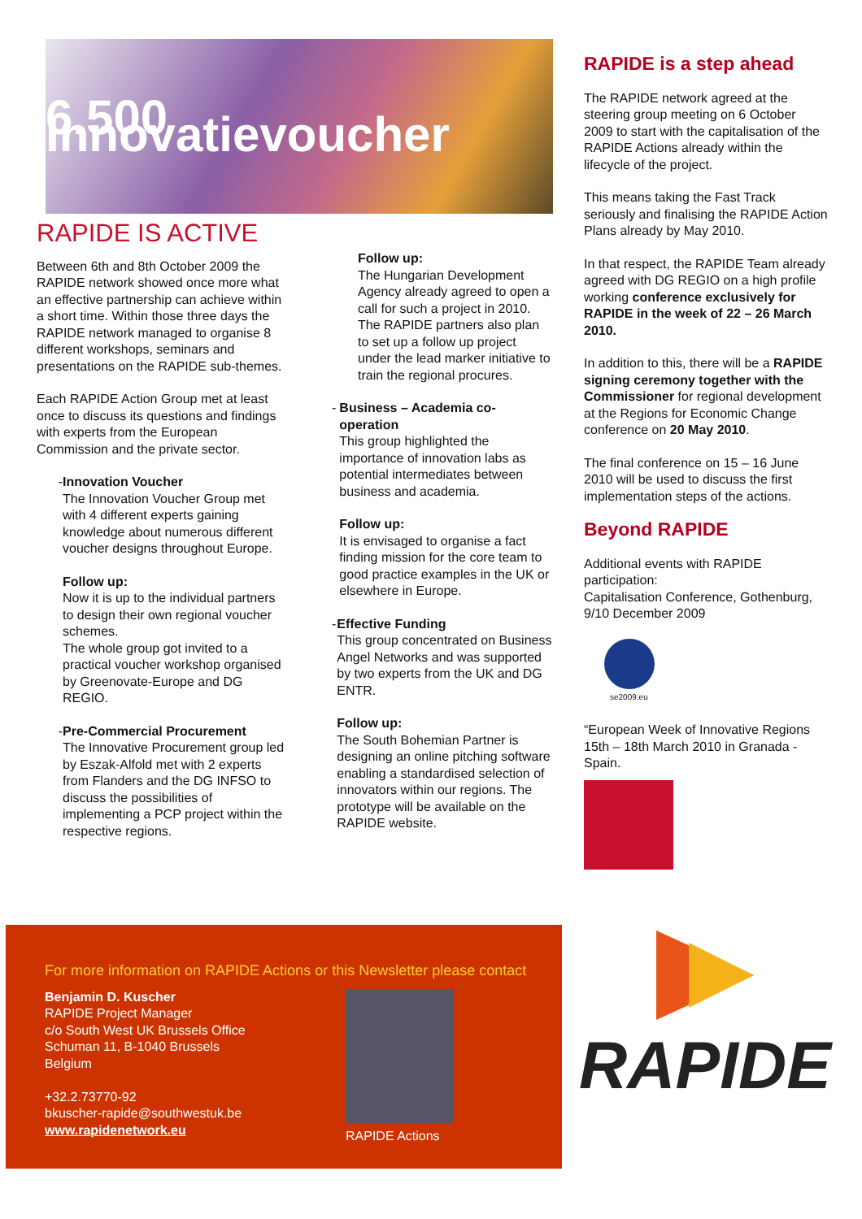6.500 Innovatievoucher
RAPIDE IS ACTIVE
Between 6th and 8th October 2009 the RAPIDE network showed once more what an effective partnership can achieve within a short time. Within those three days the RAPIDE network managed to organise 8 different workshops, seminars and presentations on the RAPIDE sub-themes.
Each RAPIDE Action Group met at least once to discuss its questions and findings with experts from the European Commission and the private sector.
- Innovation Voucher
The Innovation Voucher Group met with 4 different experts gaining knowledge about numerous different voucher designs throughout Europe.
Follow up:
Now it is up to the individual partners to design their own regional voucher schemes.
The whole group got invited to a practical voucher workshop organised by Greenovate-Europe and DG REGIO.
- Pre-Commercial Procurement
The Innovative Procurement group led by Eszak-Alfold met with 2 experts from Flanders and the DG INFSO to discuss the possibilities of implementing a PCP project within the respective regions.
Follow up:
The Hungarian Development Agency already agreed to open a call for such a project in 2010.
The RAPIDE partners also plan to set up a follow up project under the lead marker initiative to train the regional procures.
- Business – Academia co-operation
This group highlighted the importance of innovation labs as potential intermediates between business and academia.
Follow up:
It is envisaged to organise a fact finding mission for the core team to good practice examples in the UK or elsewhere in Europe.
- Effective Funding
This group concentrated on Business Angel Networks and was supported by two experts from the UK and DG ENTR.
Follow up:
The South Bohemian Partner is designing an online pitching software enabling a standardised selection of innovators within our regions. The prototype will be available on the RAPIDE website.
RAPIDE is a step ahead
The RAPIDE network agreed at the steering group meeting on 6 October 2009 to start with the capitalisation of the RAPIDE Actions already within the lifecycle of the project.
This means taking the Fast Track seriously and finalising the RAPIDE Action Plans already by May 2010.
In that respect, the RAPIDE Team already agreed with DG REGIO on a high profile working conference exclusively for RAPIDE in the week of 22 – 26 March 2010.
In addition to this, there will be a RAPIDE signing ceremony together with the Commissioner for regional development at the Regions for Economic Change conference on 20 May 2010.
The final conference on 15 – 16 June 2010 will be used to discuss the first implementation steps of the actions.
Beyond RAPIDE
Additional events with RAPIDE participation:
Capitalisation Conference, Gothenburg, 9/10 December 2009
se2009.eu
“European Week of Innovative Regions 15th – 18th March 2010 in Granada - Spain.
For more information on RAPIDE Actions or this Newsletter please contact
Benjamin D. Kuscher
RAPIDE Project Manager
c/o South West UK Brussels Office
Schuman 11, B-1040 Brussels
Belgium
+32.2.73770-92
bkuscher-rapide@southwestuk.be
www.rapidenetwork.eu
RAPIDE Actions
RAPIDE